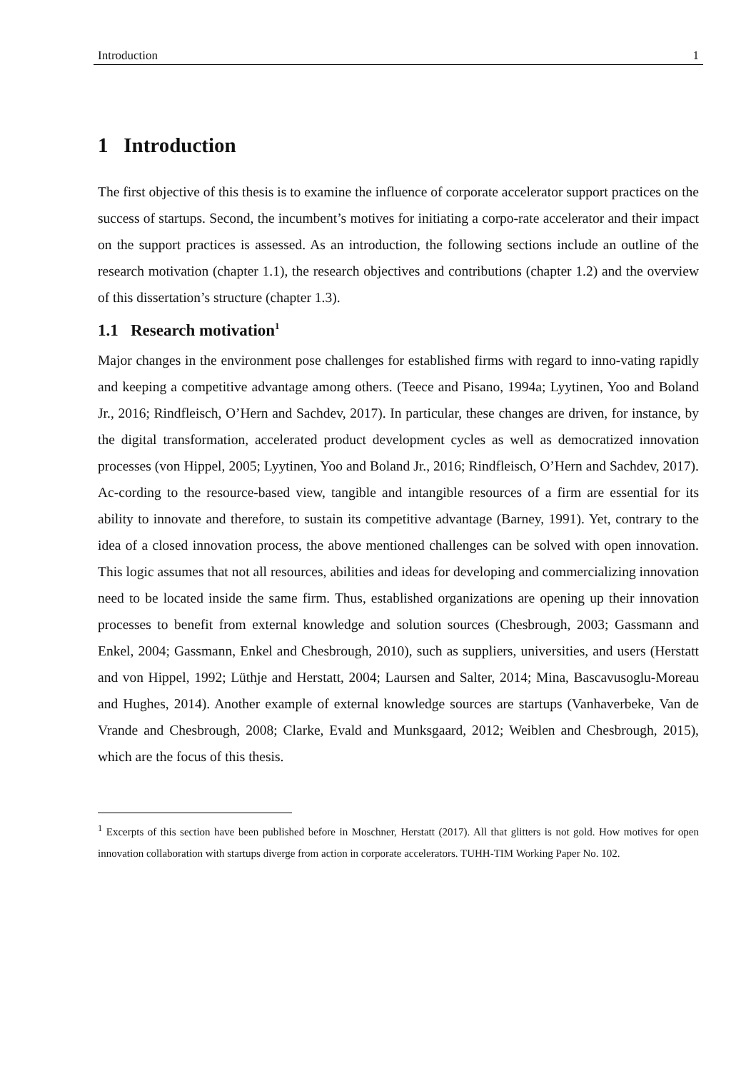Introduction 1
1 Introduction
The first objective of this thesis is to examine the influence of corporate accelerator support practices on the success of startups. Second, the incumbent’s motives for initiating a corpo-rate accelerator and their impact on the support practices is assessed. As an introduction, the following sections include an outline of the research motivation (chapter 1.1), the research objectives and contributions (chapter 1.2) and the overview of this dissertation’s structure (chapter 1.3).
1.1 Research motivation<sup>1</sup>
Major changes in the environment pose challenges for established firms with regard to inno-vating rapidly and keeping a competitive advantage among others. (Teece and Pisano, 1994a; Lyytinen, Yoo and Boland Jr., 2016; Rindfleisch, O’Hern and Sachdev, 2017). In particular, these changes are driven, for instance, by the digital transformation, accelerated product development cycles as well as democratized innovation processes (von Hippel, 2005; Lyytinen, Yoo and Boland Jr., 2016; Rindfleisch, O’Hern and Sachdev, 2017). Ac-cording to the resource-based view, tangible and intangible resources of a firm are essential for its ability to innovate and therefore, to sustain its competitive advantage (Barney, 1991). Yet, contrary to the idea of a closed innovation process, the above mentioned challenges can be solved with open innovation. This logic assumes that not all resources, abilities and ideas for developing and commercializing innovation need to be located inside the same firm. Thus, established organizations are opening up their innovation processes to benefit from external knowledge and solution sources (Chesbrough, 2003; Gassmann and Enkel, 2004; Gassmann, Enkel and Chesbrough, 2010), such as suppliers, universities, and users (Herstatt and von Hippel, 1992; Lüthje and Herstatt, 2004; Laursen and Salter, 2014; Mina, Bascavusoglu-Moreau and Hughes, 2014). Another example of external knowledge sources are startups (Vanhaverbeke, Van de Vrande and Chesbrough, 2008; Clarke, Evald and Munksgaard, 2012; Weiblen and Chesbrough, 2015), which are the focus of this thesis.
<sup>1</sup> Excerpts of this section have been published before in Moschner, Herstatt (2017). All that glitters is not gold. How motives for open innovation collaboration with startups diverge from action in corporate accelerators. TUHH-TIM Working Paper No. 102.